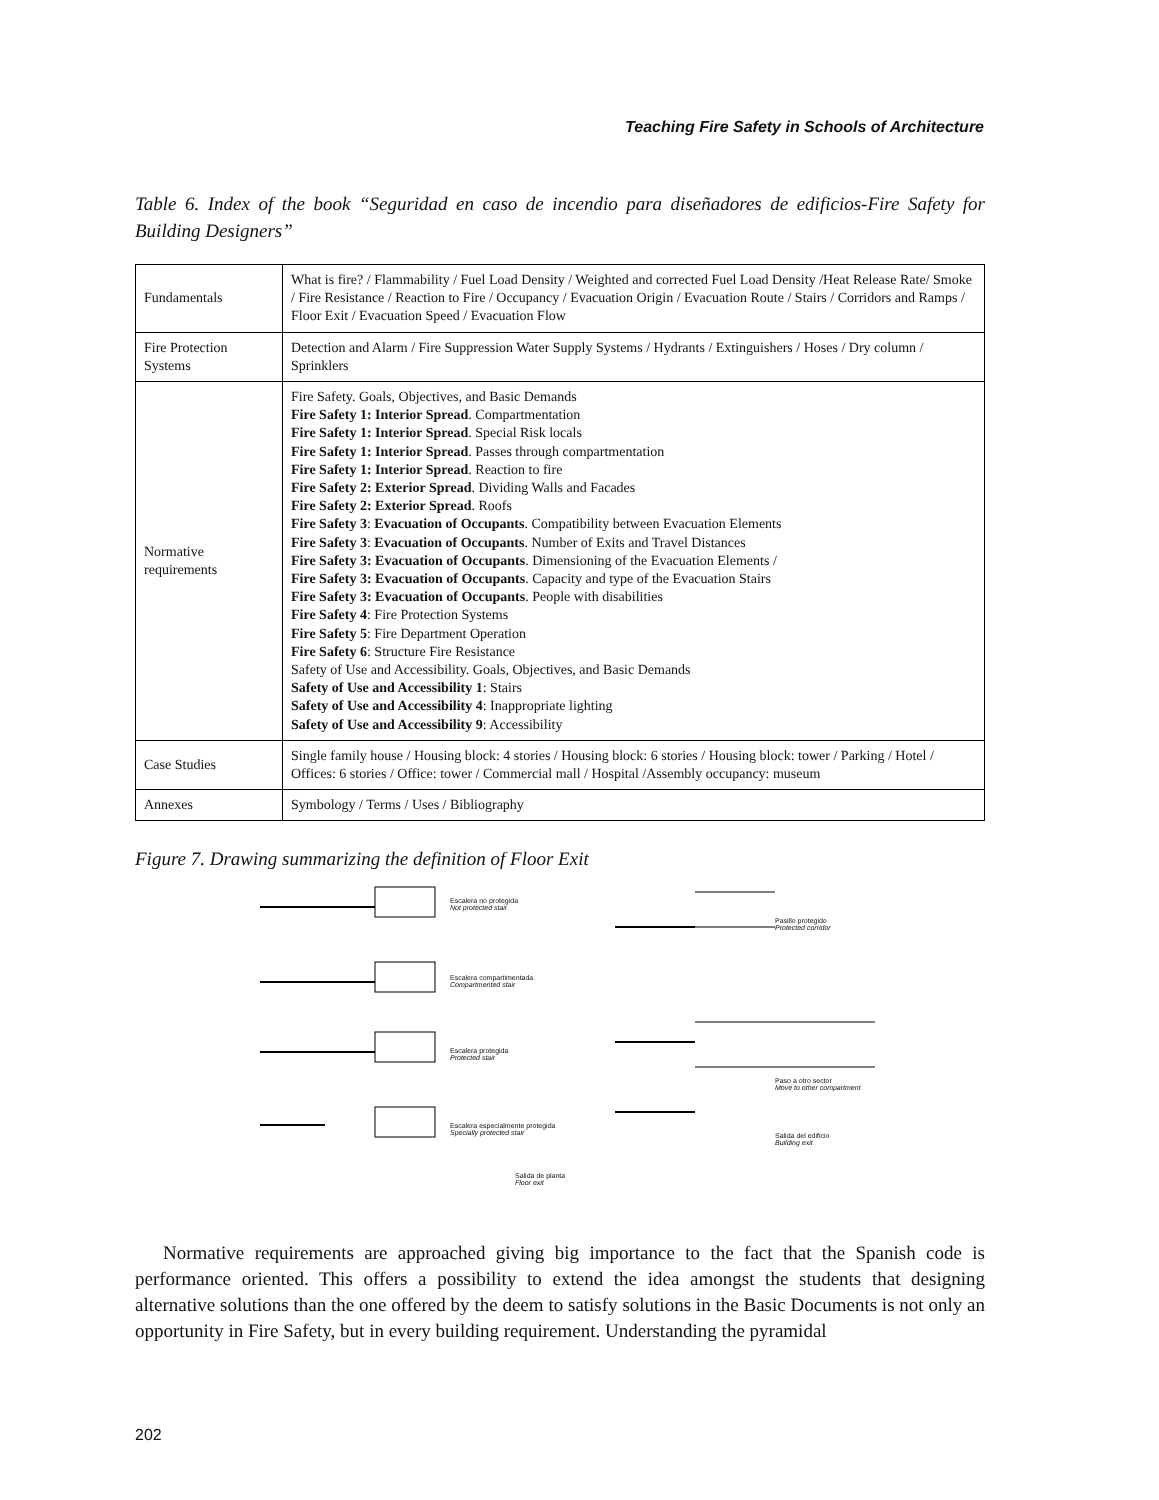Teaching Fire Safety in Schools of Architecture
Table 6. Index of the book “Seguridad en caso de incendio para diseñadores de edificios-Fire Safety for Building Designers”
| Fundamentals | What is fire? / Flammability / Fuel Load Density / Weighted and corrected Fuel Load Density /Heat Release Rate/ Smoke / Fire Resistance / Reaction to Fire / Occupancy / Evacuation Origin / Evacuation Route / Stairs / Corridors and Ramps / Floor Exit / Evacuation Speed / Evacuation Flow |
| Fire Protection Systems | Detection and Alarm / Fire Suppression Water Supply Systems / Hydrants / Extinguishers / Hoses / Dry column / Sprinklers |
| Normative requirements | Fire Safety. Goals, Objectives, and Basic Demands Fire Safety 1: Interior Spread . Compartmentation Fire Safety 1: Interior Spread . Special Risk locals Fire Safety 1: Interior Spread . Passes through compartmentation Fire Safety 1: Interior Spread . Reaction to fire Fire Safety 2: Exterior Spread . Dividing Walls and Facades Fire Safety 2: Exterior Spread . Roofs Fire Safety 3 : Evacuation of Occupants . Compatibility between Evacuation Elements Fire Safety 3 : Evacuation of Occupants . Number of Exits and Travel Distances Fire Safety 3: Evacuation of Occupants . Dimensioning of the Evacuation Elements / Fire Safety 3: Evacuation of Occupants . Capacity and type of the Evacuation Stairs Fire Safety 3: Evacuation of Occupants . People with disabilities Fire Safety 4 : Fire Protection Systems Fire Safety 5 : Fire Department Operation Fire Safety 6 : Structure Fire Resistance Safety of Use and Accessibility. Goals, Objectives, and Basic Demands Safety of Use and Accessibility 1 : Stairs Safety of Use and Accessibility 4 : Inappropriate lighting Safety of Use and Accessibility 9 : Accessibility |
| Case Studies | Single family house / Housing block: 4 stories / Housing block: 6 stories / Housing block: tower / Parking / Hotel / Offices: 6 stories / Office: tower / Commercial mall / Hospital /Assembly occupancy: museum |
| Annexes | Symbology / Terms / Uses / Bibliography |
Figure 7. Drawing summarizing the definition of Floor Exit
Escalera no protegida
Not protected stair
Escalera compartimentada
Compartmented stair
Escalera protegida
Protected stair
Escalera especialmente protegida
Specially protected stair
Pasillo protegido
Protected corridor
Paso a otro sector
Move to other compartment
Salida del edificio
Building exit
Salida de planta
Floor exit
Normative requirements are approached giving big importance to the fact that the Spanish code is performance oriented. This offers a possibility to extend the idea amongst the students that designing alternative solutions than the one offered by the deem to satisfy solutions in the Basic Documents is not only an opportunity in Fire Safety, but in every building requirement. Understanding the pyramidal
202